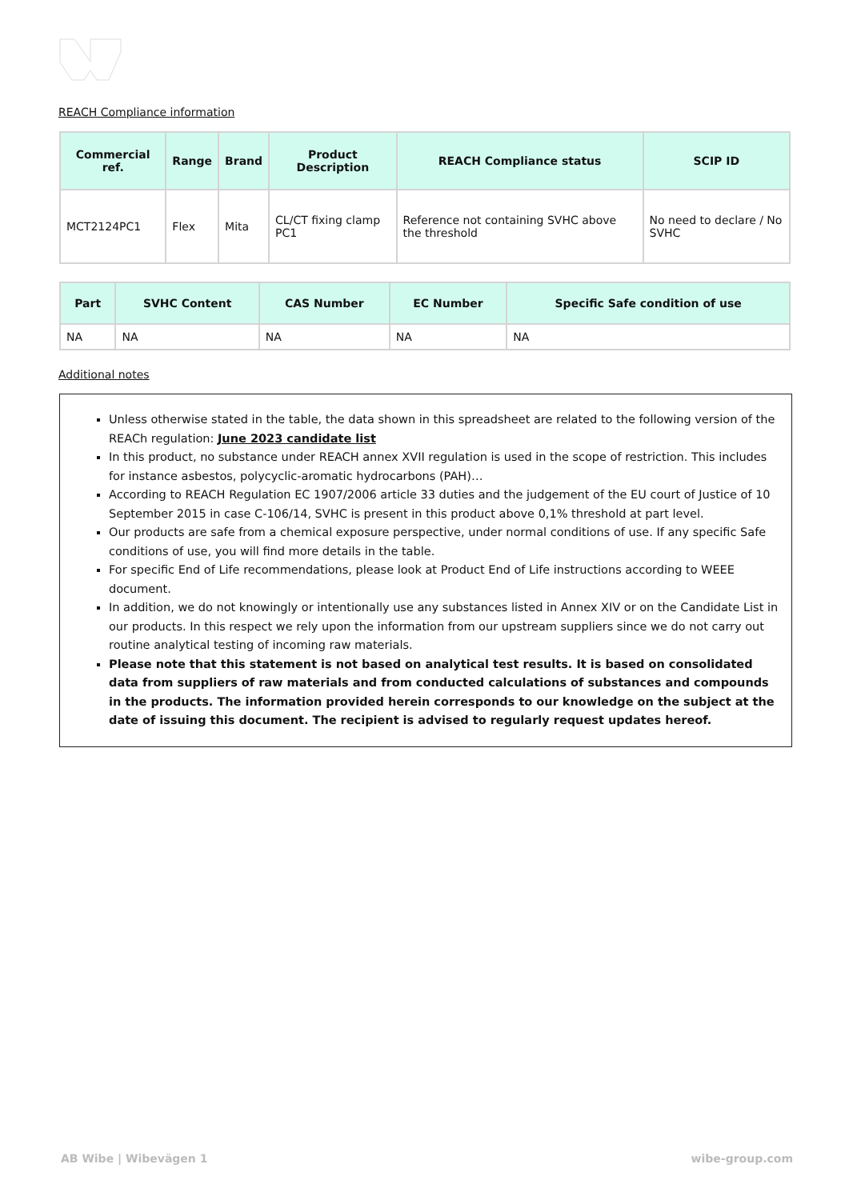REACH Compliance information
| Commercial ref. | Range | Brand | Product Description | REACH Compliance status | SCIP ID |
| --- | --- | --- | --- | --- | --- |
| MCT2124PC1 | Flex | Mita | CL/CT fixing clamp PC1 | Reference not containing SVHC above the threshold | No need to declare / No SVHC |
| Part | SVHC Content | CAS Number | EC Number | Specific Safe condition of use |
| --- | --- | --- | --- | --- |
| NA | NA | NA | NA | NA |
Additional notes
Unless otherwise stated in the table, the data shown in this spreadsheet are related to the following version of the REACh regulation: June 2023 candidate list
In this product, no substance under REACH annex XVII regulation is used in the scope of restriction. This includes for instance asbestos, polycyclic-aromatic hydrocarbons (PAH)…
According to REACH Regulation EC 1907/2006 article 33 duties and the judgement of the EU court of Justice of 10 September 2015 in case C-106/14, SVHC is present in this product above 0,1% threshold at part level.
Our products are safe from a chemical exposure perspective, under normal conditions of use. If any specific Safe conditions of use, you will find more details in the table.
For specific End of Life recommendations, please look at Product End of Life instructions according to WEEE document.
In addition, we do not knowingly or intentionally use any substances listed in Annex XIV or on the Candidate List in our products. In this respect we rely upon the information from our upstream suppliers since we do not carry out routine analytical testing of incoming raw materials.
Please note that this statement is not based on analytical test results. It is based on consolidated data from suppliers of raw materials and from conducted calculations of substances and compounds in the products. The information provided herein corresponds to our knowledge on the subject at the date of issuing this document. The recipient is advised to regularly request updates hereof.
AB Wibe | Wibevägen 1 wibe-group.com